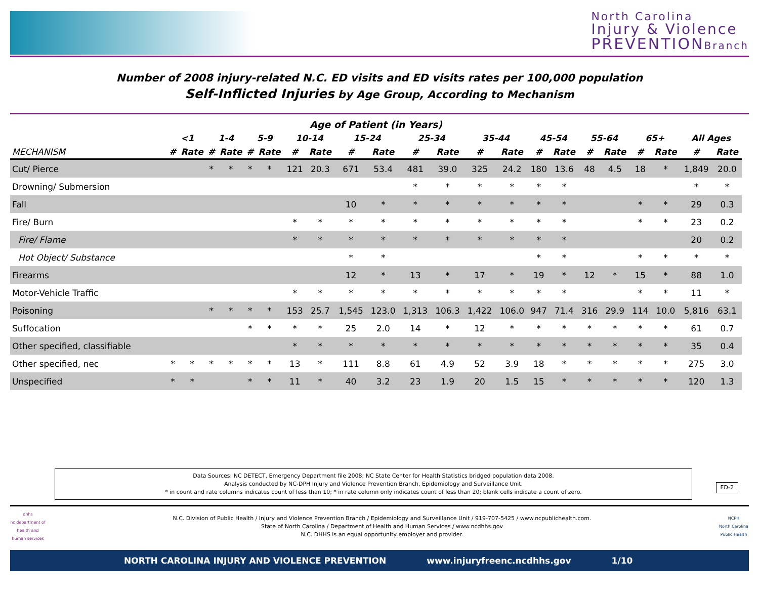North Carolina
Injury & Violence
PREVENTIONBranch
Number of 2008 injury-related N.C. ED visits and ED visits rates per 100,000 population
Self-Inflicted Injuries by Age Group, According to Mechanism
| Age of Patient (in Years) | | | | | | | | | | | | | | | | | | | | | | |
| --- | --- | --- | --- | --- | --- | --- | --- | --- | --- | --- | --- | --- | --- | --- | --- | --- | --- | --- | --- | --- | --- | --- |
| | <1 | | 1-4 | | 5-9 | | 10-14 | | 15-24 | | 25-34 | | 35-44 | | 45-54 | | 55-64 | | 65+ | | All Ages | |
| MECHANISM | # | Rate | # | Rate | # | Rate | # | Rate | # | Rate | # | Rate | # | Rate | # | Rate | # | Rate | # | Rate | # | Rate |
| Cut/ Pierce | | | * | * | * | * | 121 | 20.3 | 671 | 53.4 | 481 | 39.0 | 325 | 24.2 | 180 | 13.6 | 48 | 4.5 | 18 | * | 1,849 | 20.0 |
| Drowning/ Submersion | | | | | | | | | | | * | * | * | * | * | * | | | | | * | * |
| Fall | | | | | | | | | 10 | * | * | * | * | * | * | * | | | * | * | 29 | 0.3 |
| Fire/ Burn | | | | | | | * | * | * | * | * | * | * | * | * | * | | | * | * | 23 | 0.2 |
| Fire/ Flame | | | | | | | * | * | * | * | * | * | * | * | * | * | | | | | 20 | 0.2 |
| Hot Object/ Substance | | | | | | | | | * | * | | | | | * | * | | | * | * | * | * |
| Firearms | | | | | | | | | 12 | * | 13 | * | 17 | * | 19 | * | 12 | * | 15 | * | 88 | 1.0 |
| Motor-Vehicle Traffic | | | | | | | * | * | * | * | * | * | * | * | * | * | | | * | * | 11 | * |
| Poisoning | | | * | * | * | * | 153 | 25.7 | 1,545 | 123.0 | 1,313 | 106.3 | 1,422 | 106.0 | 947 | 71.4 | 316 | 29.9 | 114 | 10.0 | 5,816 | 63.1 |
| Suffocation | | | | | * | * | * | * | 25 | 2.0 | 14 | * | 12 | * | * | * | * | * | * | * | 61 | 0.7 |
| Other specified, classifiable | | | | | | | * | * | * | * | * | * | * | * | * | * | * | * | * | * | 35 | 0.4 |
| Other specified, nec | * | * | * | * | * | * | 13 | * | 111 | 8.8 | 61 | 4.9 | 52 | 3.9 | 18 | * | * | * | * | * | 275 | 3.0 |
| Unspecified | * | * | | | * | * | 11 | * | 40 | 3.2 | 23 | 1.9 | 20 | 1.5 | 15 | * | * | * | * | * | 120 | 1.3 |
Data Sources: NC DETECT, Emergency Department file 2008; NC State Center for Health Statistics bridged population data 2008.
Analysis conducted by NC-DPH Injury and Violence Prevention Branch, Epidemiology and Surveillance Unit.
* in count and rate columns indicates count of less than 10; * in rate column only indicates count of less than 20; blank cells indicate a count of zero.
ED-2
dhhs
nc department of health and human services
N.C. Division of Public Health / Injury and Violence Prevention Branch / Epidemiology and Surveillance Unit / 919-707-5425 / www.ncpublichealth.com.
State of North Carolina / Department of Health and Human Services / www.ncdhhs.gov
N.C. DHHS is an equal opportunity employer and provider.
NCPH
North Carolina Public Health
NORTH CAROLINA INJURY AND VIOLENCE PREVENTION www.injuryfreenc.ncdhhs.gov 1/10